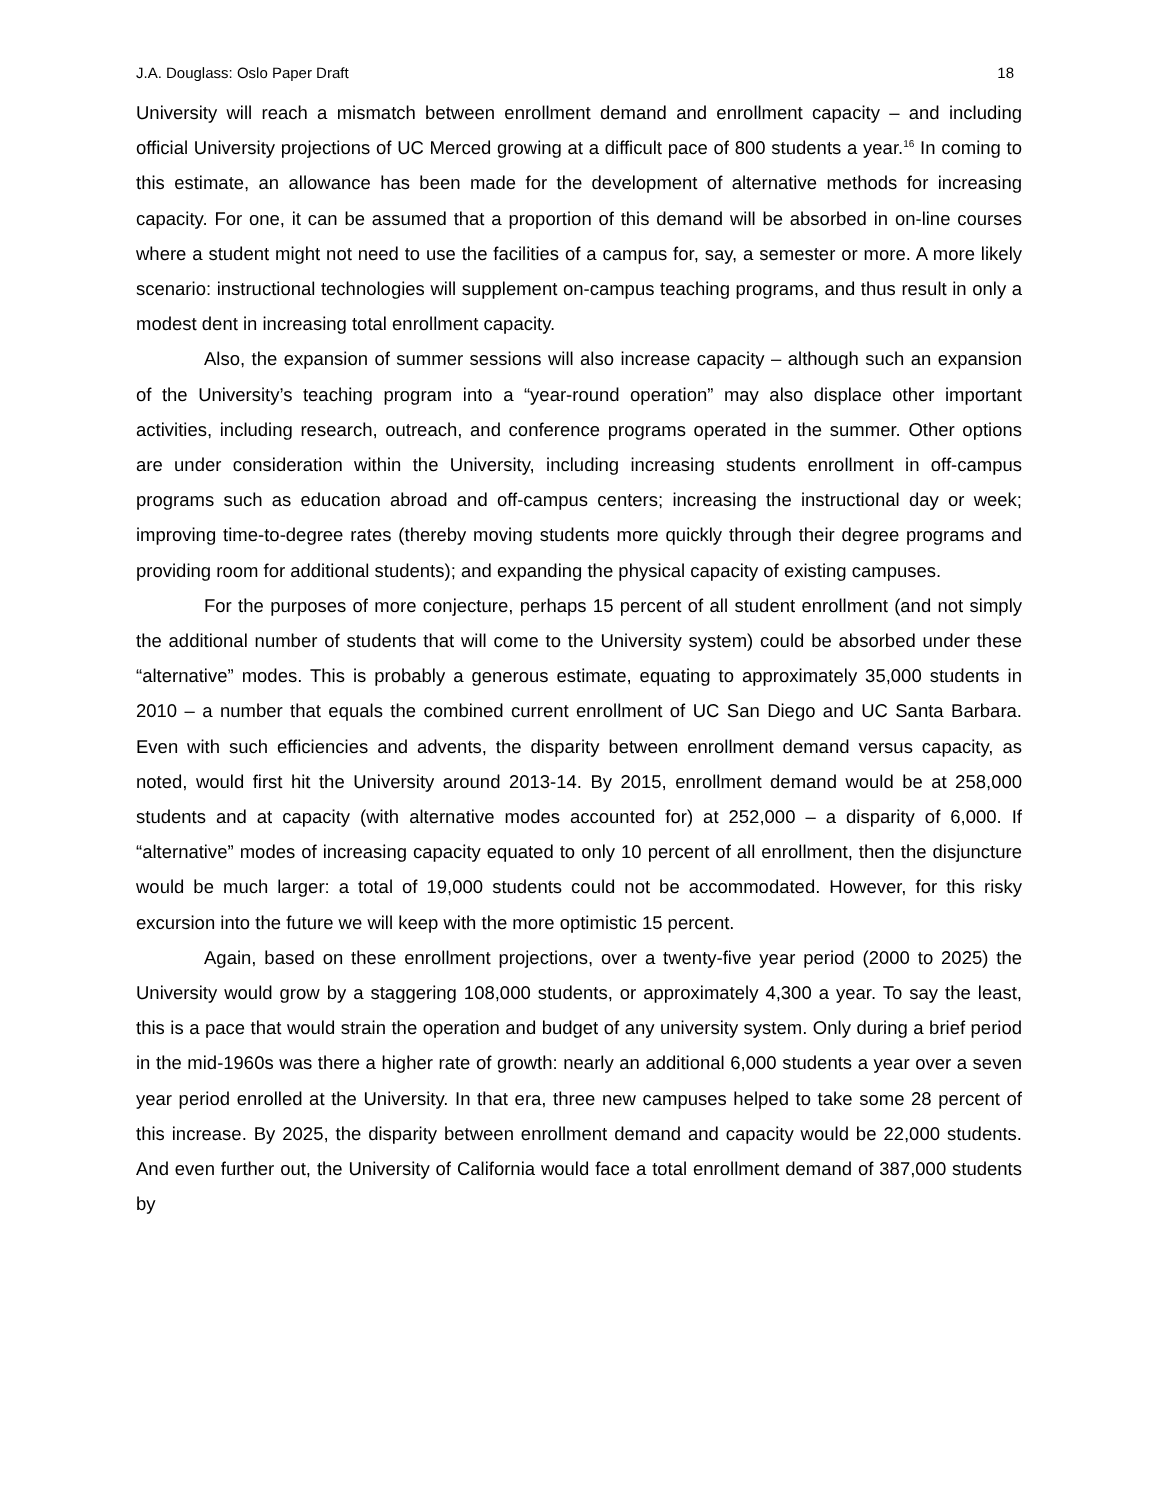J.A. Douglass: Oslo Paper Draft 18
University will reach a mismatch between enrollment demand and enrollment capacity – and including official University projections of UC Merced growing at a difficult pace of 800 students a year.<sup>16</sup> In coming to this estimate, an allowance has been made for the development of alternative methods for increasing capacity. For one, it can be assumed that a proportion of this demand will be absorbed in on-line courses where a student might not need to use the facilities of a campus for, say, a semester or more. A more likely scenario: instructional technologies will supplement on-campus teaching programs, and thus result in only a modest dent in increasing total enrollment capacity.
Also, the expansion of summer sessions will also increase capacity – although such an expansion of the University’s teaching program into a “year-round operation” may also displace other important activities, including research, outreach, and conference programs operated in the summer. Other options are under consideration within the University, including increasing students enrollment in off-campus programs such as education abroad and off-campus centers; increasing the instructional day or week; improving time-to-degree rates (thereby moving students more quickly through their degree programs and providing room for additional students); and expanding the physical capacity of existing campuses.
For the purposes of more conjecture, perhaps 15 percent of all student enrollment (and not simply the additional number of students that will come to the University system) could be absorbed under these “alternative” modes. This is probably a generous estimate, equating to approximately 35,000 students in 2010 – a number that equals the combined current enrollment of UC San Diego and UC Santa Barbara. Even with such efficiencies and advents, the disparity between enrollment demand versus capacity, as noted, would first hit the University around 2013-14. By 2015, enrollment demand would be at 258,000 students and at capacity (with alternative modes accounted for) at 252,000 – a disparity of 6,000. If “alternative” modes of increasing capacity equated to only 10 percent of all enrollment, then the disjuncture would be much larger: a total of 19,000 students could not be accommodated. However, for this risky excursion into the future we will keep with the more optimistic 15 percent.
Again, based on these enrollment projections, over a twenty-five year period (2000 to 2025) the University would grow by a staggering 108,000 students, or approximately 4,300 a year. To say the least, this is a pace that would strain the operation and budget of any university system. Only during a brief period in the mid-1960s was there a higher rate of growth: nearly an additional 6,000 students a year over a seven year period enrolled at the University. In that era, three new campuses helped to take some 28 percent of this increase. By 2025, the disparity between enrollment demand and capacity would be 22,000 students. And even further out, the University of California would face a total enrollment demand of 387,000 students by